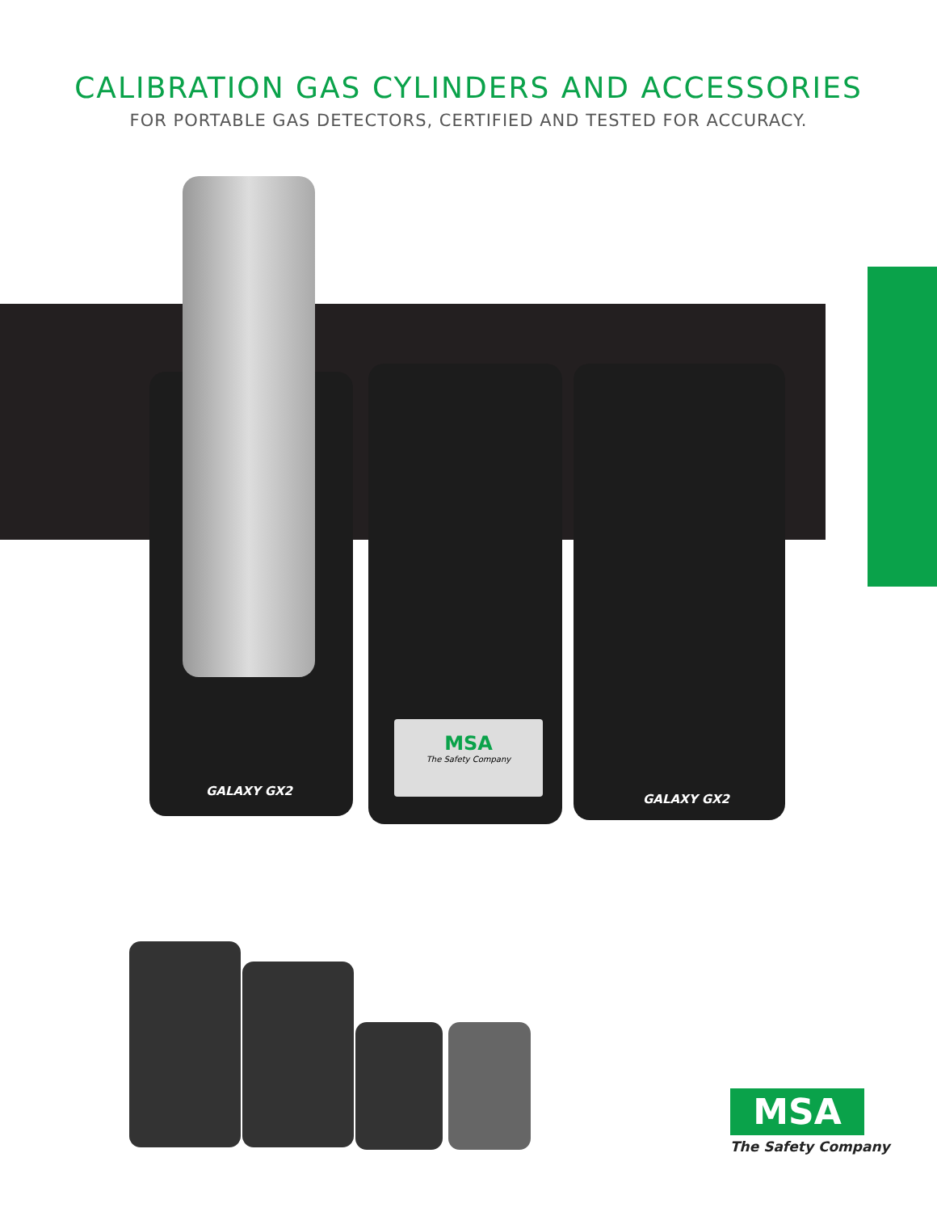CALIBRATION GAS CYLINDERS AND ACCESSORIES
FOR PORTABLE GAS DETECTORS, CERTIFIED AND TESTED FOR ACCURACY.
GALAXY GX2
GALAXY GX2
MSA
The Safety Company
MSA
The Safety Company